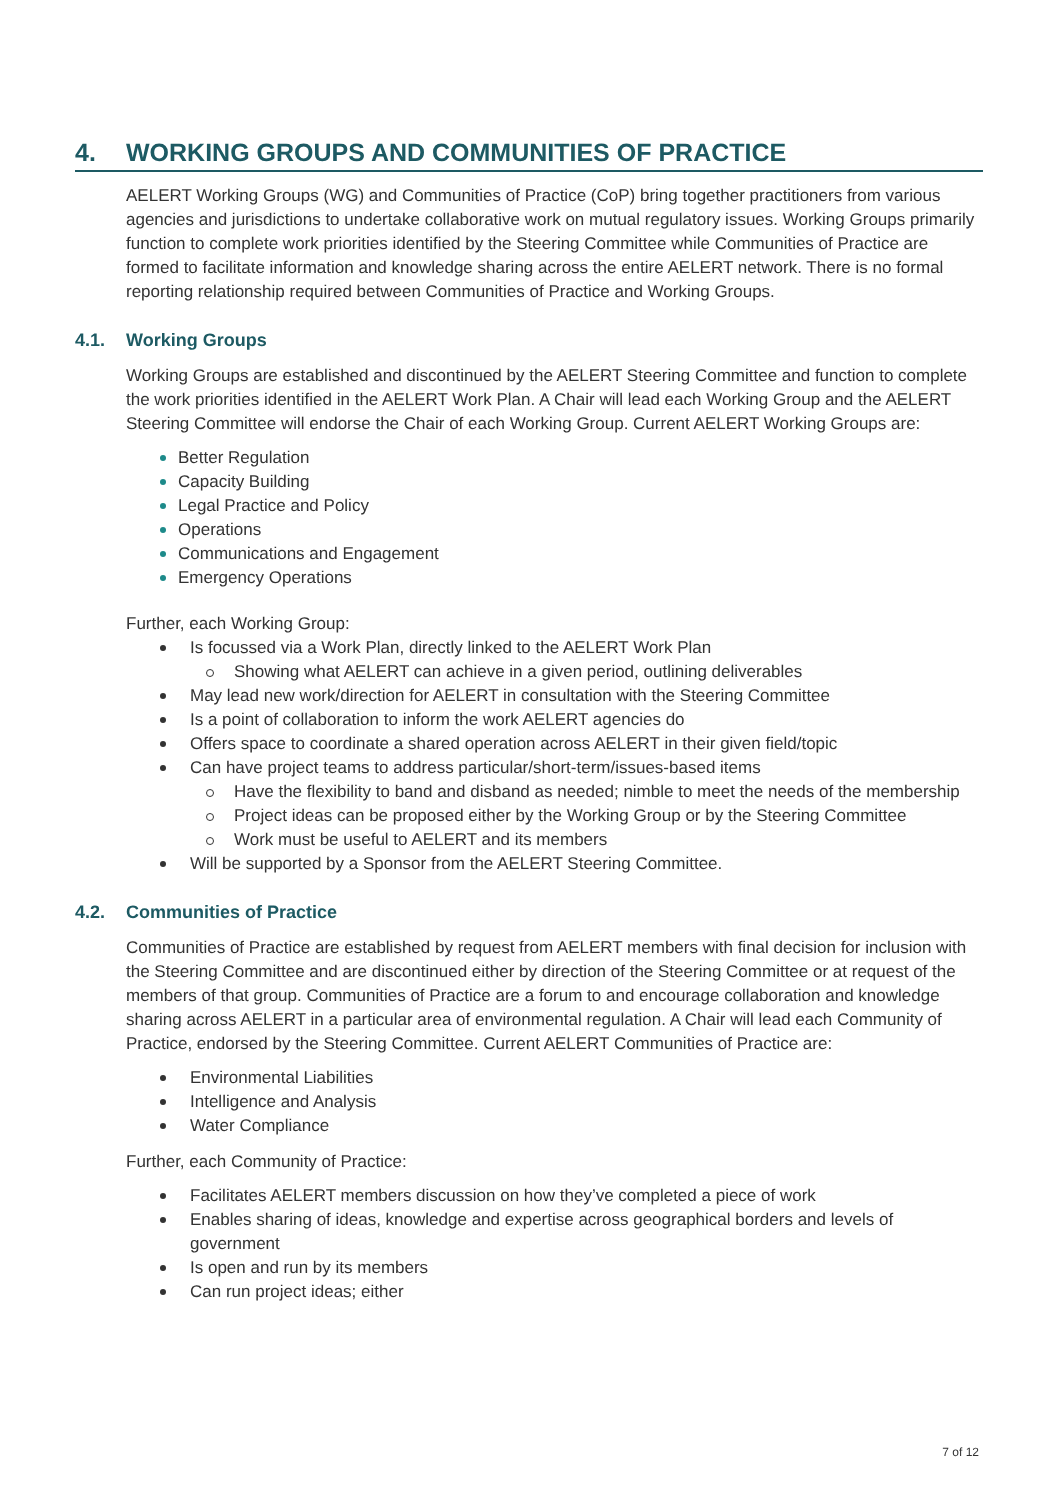4. WORKING GROUPS AND COMMUNITIES OF PRACTICE
AELERT Working Groups (WG) and Communities of Practice (CoP) bring together practitioners from various agencies and jurisdictions to undertake collaborative work on mutual regulatory issues. Working Groups primarily function to complete work priorities identified by the Steering Committee while Communities of Practice are formed to facilitate information and knowledge sharing across the entire AELERT network. There is no formal reporting relationship required between Communities of Practice and Working Groups.
4.1. Working Groups
Working Groups are established and discontinued by the AELERT Steering Committee and function to complete the work priorities identified in the AELERT Work Plan. A Chair will lead each Working Group and the AELERT Steering Committee will endorse the Chair of each Working Group. Current AELERT Working Groups are:
Better Regulation
Capacity Building
Legal Practice and Policy
Operations
Communications and Engagement
Emergency Operations
Further, each Working Group:
Is focussed via a Work Plan, directly linked to the AELERT Work Plan
Showing what AELERT can achieve in a given period, outlining deliverables
May lead new work/direction for AELERT in consultation with the Steering Committee
Is a point of collaboration to inform the work AELERT agencies do
Offers space to coordinate a shared operation across AELERT in their given field/topic
Can have project teams to address particular/short-term/issues-based items
Have the flexibility to band and disband as needed; nimble to meet the needs of the membership
Project ideas can be proposed either by the Working Group or by the Steering Committee
Work must be useful to AELERT and its members
Will be supported by a Sponsor from the AELERT Steering Committee.
4.2. Communities of Practice
Communities of Practice are established by request from AELERT members with final decision for inclusion with the Steering Committee and are discontinued either by direction of the Steering Committee or at request of the members of that group. Communities of Practice are a forum to and encourage collaboration and knowledge sharing across AELERT in a particular area of environmental regulation. A Chair will lead each Community of Practice, endorsed by the Steering Committee. Current AELERT Communities of Practice are:
Environmental Liabilities
Intelligence and Analysis
Water Compliance
Further, each Community of Practice:
Facilitates AELERT members discussion on how they’ve completed a piece of work
Enables sharing of ideas, knowledge and expertise across geographical borders and levels of government
Is open and run by its members
Can run project ideas; either
7 of 12